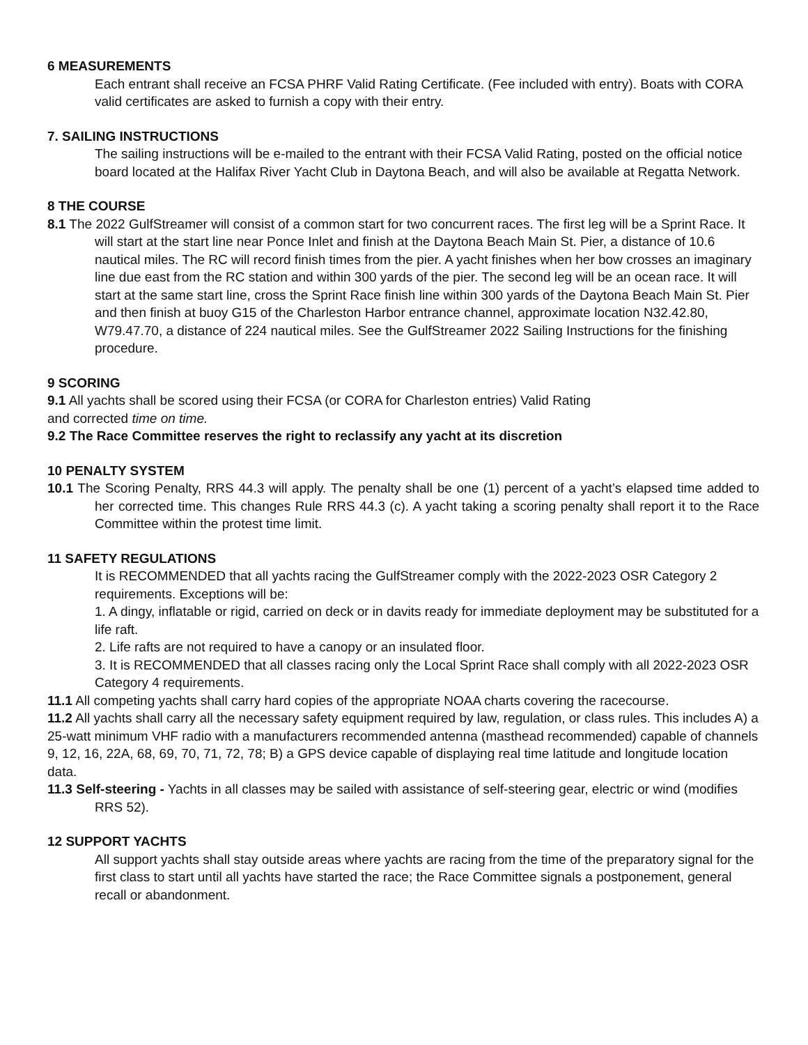6 MEASUREMENTS
Each entrant shall receive an FCSA PHRF Valid Rating Certificate. (Fee included with entry). Boats with CORA valid certificates are asked to furnish a copy with their entry.
7. SAILING INSTRUCTIONS
The sailing instructions will be e-mailed to the entrant with their FCSA Valid Rating, posted on the official notice board located at the Halifax River Yacht Club in Daytona Beach, and will also be available at Regatta Network.
8 THE COURSE
8.1 The 2022 GulfStreamer will consist of a common start for two concurrent races. The first leg will be a Sprint Race. It will start at the start line near Ponce Inlet and finish at the Daytona Beach Main St. Pier, a distance of 10.6 nautical miles. The RC will record finish times from the pier. A yacht finishes when her bow crosses an imaginary line due east from the RC station and within 300 yards of the pier. The second leg will be an ocean race. It will start at the same start line, cross the Sprint Race finish line within 300 yards of the Daytona Beach Main St. Pier and then finish at buoy G15 of the Charleston Harbor entrance channel, approximate location N32.42.80, W79.47.70, a distance of 224 nautical miles. See the GulfStreamer 2022 Sailing Instructions for the finishing procedure.
9 SCORING
9.1 All yachts shall be scored using their FCSA (or CORA for Charleston entries) Valid Rating
and corrected time on time.
9.2 The Race Committee reserves the right to reclassify any yacht at its discretion
10 PENALTY SYSTEM
10.1 The Scoring Penalty, RRS 44.3 will apply. The penalty shall be one (1) percent of a yacht’s elapsed time added to her corrected time. This changes Rule RRS 44.3 (c). A yacht taking a scoring penalty shall report it to the Race Committee within the protest time limit.
11 SAFETY REGULATIONS
It is RECOMMENDED that all yachts racing the GulfStreamer comply with the 2022-2023 OSR Category 2 requirements. Exceptions will be:
1. A dingy, inflatable or rigid, carried on deck or in davits ready for immediate deployment may be substituted for a life raft.
2. Life rafts are not required to have a canopy or an insulated floor.
3. It is RECOMMENDED that all classes racing only the Local Sprint Race shall comply with all 2022-2023 OSR Category 4 requirements.
11.1 All competing yachts shall carry hard copies of the appropriate NOAA charts covering the racecourse.
11.2 All yachts shall carry all the necessary safety equipment required by law, regulation, or class rules. This includes A) a 25-watt minimum VHF radio with a manufacturers recommended antenna (masthead recommended) capable of channels 9, 12, 16, 22A, 68, 69, 70, 71, 72, 78; B) a GPS device capable of displaying real time latitude and longitude location data.
11.3 Self-steering - Yachts in all classes may be sailed with assistance of self-steering gear, electric or wind (modifies RRS 52).
12 SUPPORT YACHTS
All support yachts shall stay outside areas where yachts are racing from the time of the preparatory signal for the first class to start until all yachts have started the race; the Race Committee signals a postponement, general recall or abandonment.